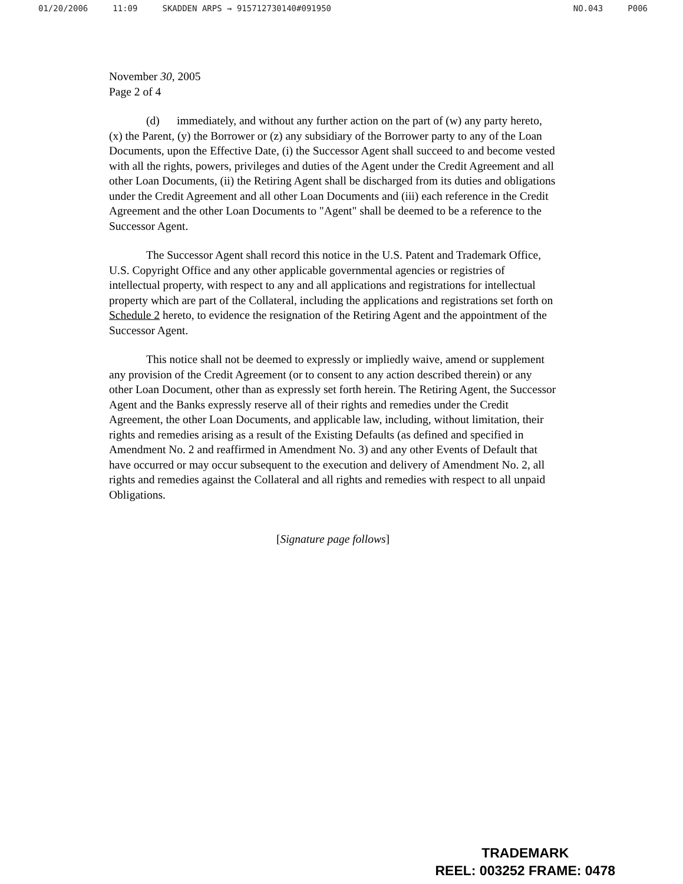01/20/2006 11:09 SKADDEN ARPS → 915712730140#091950 NO.043 P006
November 30, 2005
Page 2 of 4
(d) immediately, and without any further action on the part of (w) any party hereto, (x) the Parent, (y) the Borrower or (z) any subsidiary of the Borrower party to any of the Loan Documents, upon the Effective Date, (i) the Successor Agent shall succeed to and become vested with all the rights, powers, privileges and duties of the Agent under the Credit Agreement and all other Loan Documents, (ii) the Retiring Agent shall be discharged from its duties and obligations under the Credit Agreement and all other Loan Documents and (iii) each reference in the Credit Agreement and the other Loan Documents to "Agent" shall be deemed to be a reference to the Successor Agent.
The Successor Agent shall record this notice in the U.S. Patent and Trademark Office, U.S. Copyright Office and any other applicable governmental agencies or registries of intellectual property, with respect to any and all applications and registrations for intellectual property which are part of the Collateral, including the applications and registrations set forth on Schedule 2 hereto, to evidence the resignation of the Retiring Agent and the appointment of the Successor Agent.
This notice shall not be deemed to expressly or impliedly waive, amend or supplement any provision of the Credit Agreement (or to consent to any action described therein) or any other Loan Document, other than as expressly set forth herein. The Retiring Agent, the Successor Agent and the Banks expressly reserve all of their rights and remedies under the Credit Agreement, the other Loan Documents, and applicable law, including, without limitation, their rights and remedies arising as a result of the Existing Defaults (as defined and specified in Amendment No. 2 and reaffirmed in Amendment No. 3) and any other Events of Default that have occurred or may occur subsequent to the execution and delivery of Amendment No. 2, all rights and remedies against the Collateral and all rights and remedies with respect to all unpaid Obligations.
[Signature page follows]
TRADEMARK
REEL: 003252 FRAME: 0478